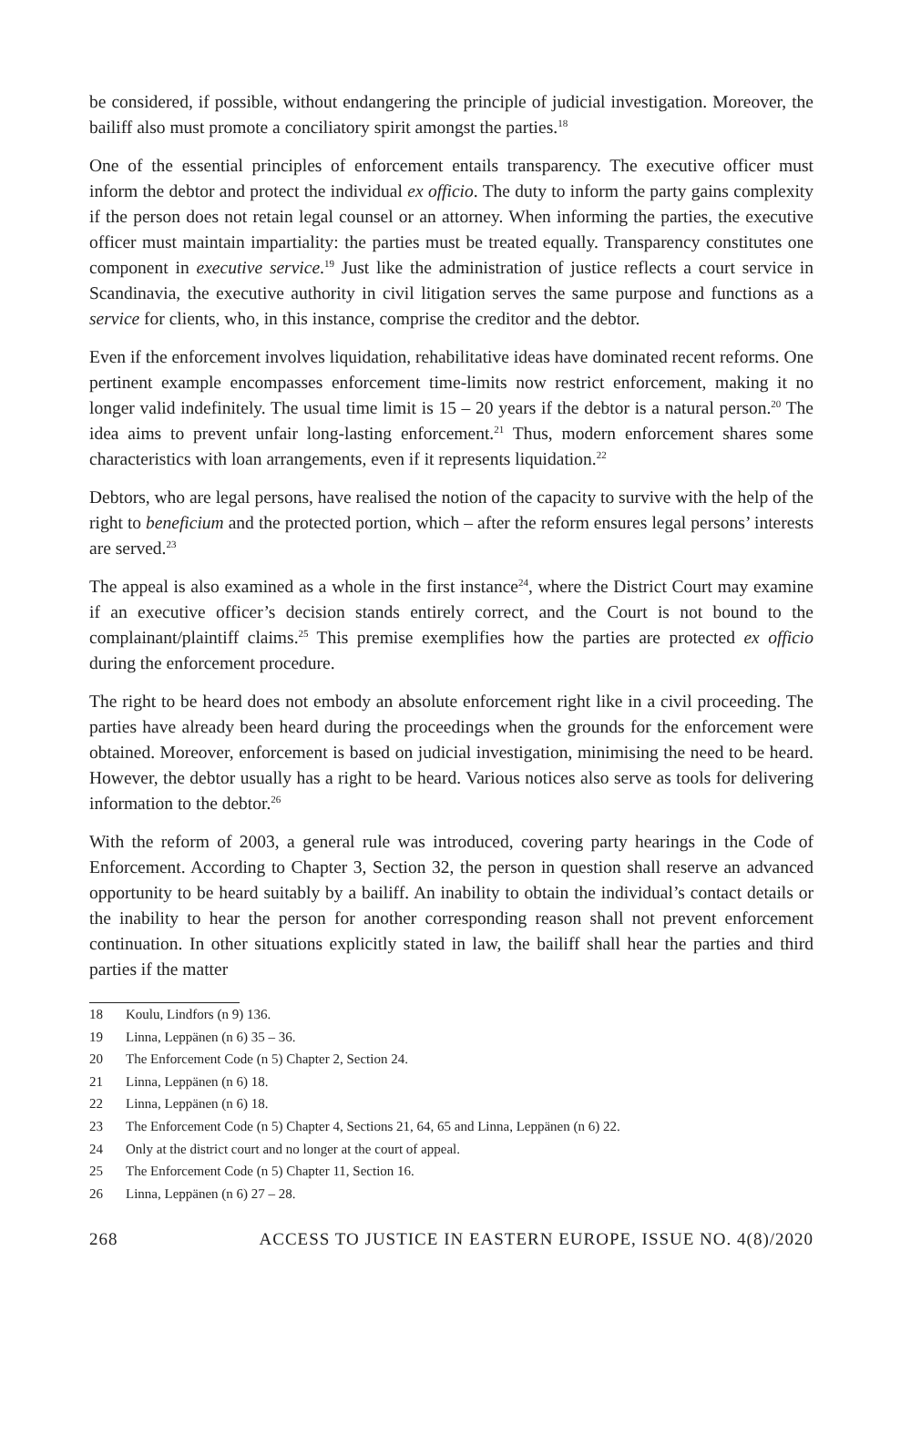be considered, if possible, without endangering the principle of judicial investigation. Moreover, the bailiff also must promote a conciliatory spirit amongst the parties.<sup>18</sup>
One of the essential principles of enforcement entails transparency. The executive officer must inform the debtor and protect the individual ex officio. The duty to inform the party gains complexity if the person does not retain legal counsel or an attorney. When informing the parties, the executive officer must maintain impartiality: the parties must be treated equally. Transparency constitutes one component in executive service.<sup>19</sup> Just like the administration of justice reflects a court service in Scandinavia, the executive authority in civil litigation serves the same purpose and functions as a service for clients, who, in this instance, comprise the creditor and the debtor.
Even if the enforcement involves liquidation, rehabilitative ideas have dominated recent reforms. One pertinent example encompasses enforcement time-limits now restrict enforcement, making it no longer valid indefinitely. The usual time limit is 15 – 20 years if the debtor is a natural person.<sup>20</sup> The idea aims to prevent unfair long-lasting enforcement.<sup>21</sup> Thus, modern enforcement shares some characteristics with loan arrangements, even if it represents liquidation.<sup>22</sup>
Debtors, who are legal persons, have realised the notion of the capacity to survive with the help of the right to beneficium and the protected portion, which – after the reform ensures legal persons’ interests are served.<sup>23</sup>
The appeal is also examined as a whole in the first instance<sup>24</sup>, where the District Court may examine if an executive officer’s decision stands entirely correct, and the Court is not bound to the complainant/plaintiff claims.<sup>25</sup> This premise exemplifies how the parties are protected ex officio during the enforcement procedure.
The right to be heard does not embody an absolute enforcement right like in a civil proceeding. The parties have already been heard during the proceedings when the grounds for the enforcement were obtained. Moreover, enforcement is based on judicial investigation, minimising the need to be heard. However, the debtor usually has a right to be heard. Various notices also serve as tools for delivering information to the debtor.<sup>26</sup>
With the reform of 2003, a general rule was introduced, covering party hearings in the Code of Enforcement. According to Chapter 3, Section 32, the person in question shall reserve an advanced opportunity to be heard suitably by a bailiff. An inability to obtain the individual’s contact details or the inability to hear the person for another corresponding reason shall not prevent enforcement continuation. In other situations explicitly stated in law, the bailiff shall hear the parties and third parties if the matter
18 Koulu, Lindfors (n 9) 136.
19 Linna, Leppänen (n 6) 35 – 36.
20 The Enforcement Code (n 5) Chapter 2, Section 24.
21 Linna, Leppänen (n 6) 18.
22 Linna, Leppänen (n 6) 18.
23 The Enforcement Code (n 5) Chapter 4, Sections 21, 64, 65 and Linna, Leppänen (n 6) 22.
24 Only at the district court and no longer at the court of appeal.
25 The Enforcement Code (n 5) Chapter 11, Section 16.
26 Linna, Leppänen (n 6) 27 – 28.
268 ACCESS TO JUSTICE IN EASTERN EUROPE, ISSUE NO. 4(8)/2020